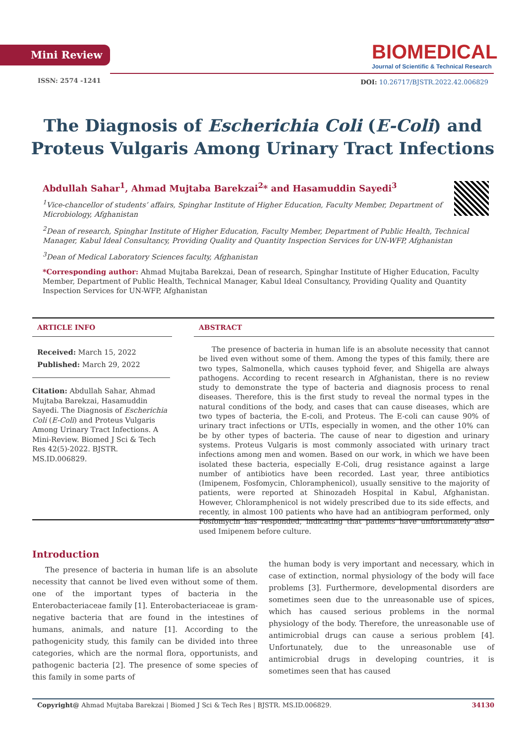Mini Review
BIOMEDICAL
Journal of Scientific & Technical Research
ISSN: 2574 -1241
DOI: 10.26717/BJSTR.2022.42.006829
The Diagnosis of Escherichia Coli (E-Coli) and Proteus Vulgaris Among Urinary Tract Infections
Abdullah Sahar<sup>1</sup>, Ahmad Mujtaba Barekzai<sup>2</sup>* and Hasamuddin Sayedi<sup>3</sup>
<sup>1</sup> Vice-chancellor of students’ affairs, Spinghar Institute of Higher Education, Faculty Member, Department of Microbiology, Afghanistan
<sup>2</sup> Dean of research, Spinghar Institute of Higher Education, Faculty Member, Department of Public Health, Technical Manager, Kabul Ideal Consultancy, Providing Quality and Quantity Inspection Services for UN-WFP, Afghanistan
<sup>3</sup> Dean of Medical Laboratory Sciences faculty, Afghanistan
*Corresponding author: Ahmad Mujtaba Barekzai, Dean of research, Spinghar Institute of Higher Education, Faculty Member, Department of Public Health, Technical Manager, Kabul Ideal Consultancy, Providing Quality and Quantity Inspection Services for UN-WFP, Afghanistan
ARTICLE INFO
Received: March 15, 2022
Published: March 29, 2022
Citation: Abdullah Sahar, Ahmad Mujtaba Barekzai, Hasamuddin Sayedi. The Diagnosis of Escherichia Coli (E-Coli) and Proteus Vulgaris Among Urinary Tract Infections. A Mini-Review. Biomed J Sci & Tech Res 42(5)-2022. BJSTR. MS.ID.006829.
ABSTRACT
The presence of bacteria in human life is an absolute necessity that cannot be lived even without some of them. Among the types of this family, there are two types, Salmonella, which causes typhoid fever, and Shigella are always pathogens. According to recent research in Afghanistan, there is no review study to demonstrate the type of bacteria and diagnosis process to renal diseases. Therefore, this is the first study to reveal the normal types in the natural conditions of the body, and cases that can cause diseases, which are two types of bacteria, the E-coli, and Proteus. The E-coli can cause 90% of urinary tract infections or UTIs, especially in women, and the other 10% can be by other types of bacteria. The cause of near to digestion and urinary systems. Proteus Vulgaris is most commonly associated with urinary tract infections among men and women. Based on our work, in which we have been isolated these bacteria, especially E-Coli, drug resistance against a large number of antibiotics have been recorded. Last year, three antibiotics (Imipenem, Fosfomycin, Chloramphenicol), usually sensitive to the majority of patients, were reported at Shinozadeh Hospital in Kabul, Afghanistan. However, Chloramphenicol is not widely prescribed due to its side effects, and recently, in almost 100 patients who have had an antibiogram performed, only Fosfomycin has responded, indicating that patients have unfortunately also used Imipenem before culture.
Introduction
The presence of bacteria in human life is an absolute necessity that cannot be lived even without some of them. one of the important types of bacteria in the Enterobacteriaceae family [1]. Enterobacteriaceae is gram-negative bacteria that are found in the intestines of humans, animals, and nature [1]. According to the pathogenicity study, this family can be divided into three categories, which are the normal flora, opportunists, and pathogenic bacteria [2]. The presence of some species of this family in some parts of
the human body is very important and necessary, which in case of extinction, normal physiology of the body will face problems [3]. Furthermore, developmental disorders are sometimes seen due to the unreasonable use of spices, which has caused serious problems in the normal physiology of the body. Therefore, the unreasonable use of antimicrobial drugs can cause a serious problem [4]. Unfortunately, due to the unreasonable use of antimicrobial drugs in developing countries, it is sometimes seen that has caused
Copyright@ Ahmad Mujtaba Barekzai | Biomed J Sci & Tech Res | BJSTR. MS.ID.006829. 34130